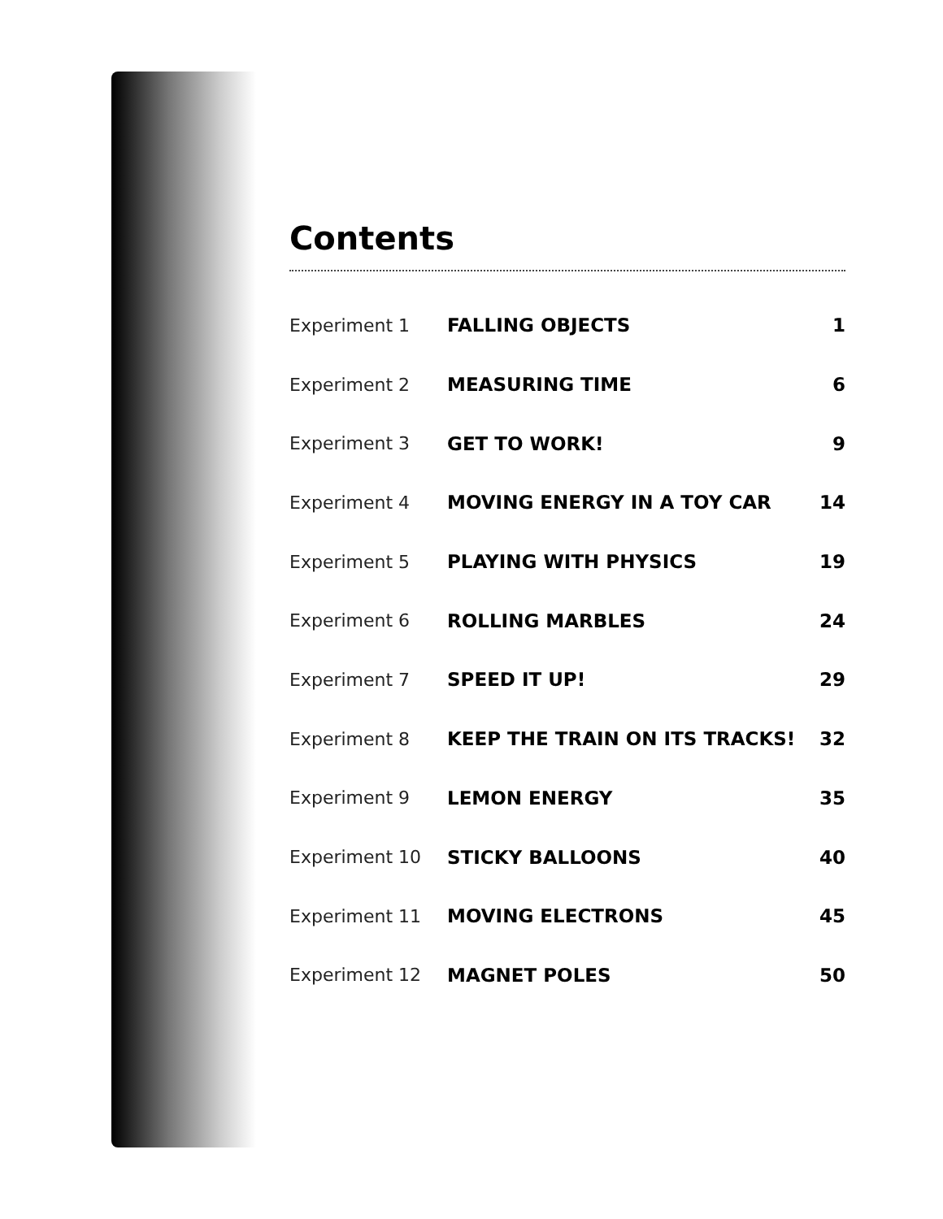Contents
| Experiment 1 | FALLING OBJECTS | 1 |
| Experiment 2 | MEASURING TIME | 6 |
| Experiment 3 | GET TO WORK! | 9 |
| Experiment 4 | MOVING ENERGY IN A TOY CAR | 14 |
| Experiment 5 | PLAYING WITH PHYSICS | 19 |
| Experiment 6 | ROLLING MARBLES | 24 |
| Experiment 7 | SPEED IT UP! | 29 |
| Experiment 8 | KEEP THE TRAIN ON ITS TRACKS! | 32 |
| Experiment 9 | LEMON ENERGY | 35 |
| Experiment 10 | STICKY BALLOONS | 40 |
| Experiment 11 | MOVING ELECTRONS | 45 |
| Experiment 12 | MAGNET POLES | 50 |